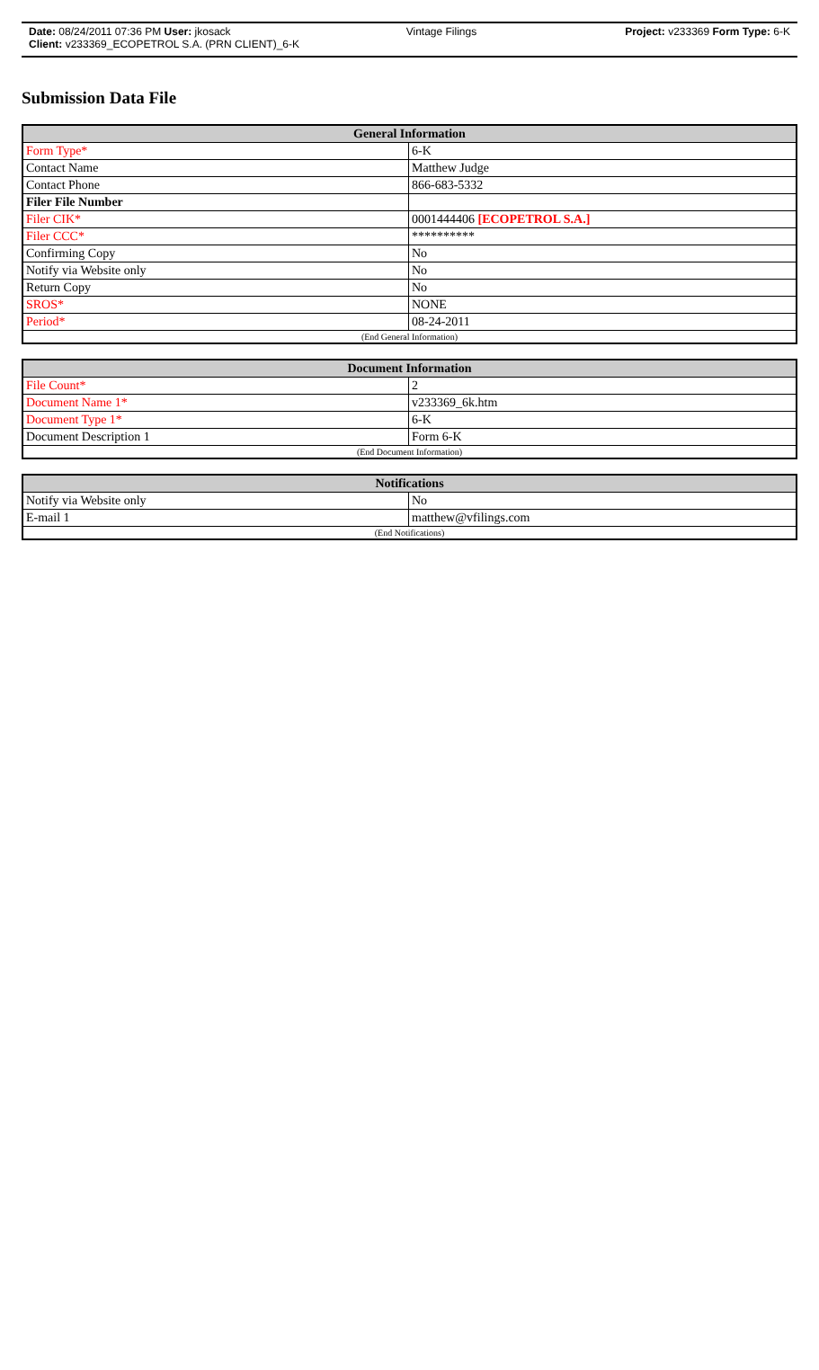| Date: 08/24/2011 07:36 PM User: jkosack | Vintage Filings | Project: v233369 Form Type: 6-K |
| Client: v233369_ECOPETROL S.A. (PRN CLIENT)_6-K | | |
Submission Data File
| General Information | |
| --- | --- |
| Form Type* | 6-K |
| Contact Name | Matthew Judge |
| Contact Phone | 866-683-5332 |
| Filer File Number | |
| Filer CIK* | 0001444406 [ECOPETROL S.A.] |
| Filer CCC* | ********** |
| Confirming Copy | No |
| Notify via Website only | No |
| Return Copy | No |
| SROS* | NONE |
| Period* | 08-24-2011 |
| (End General Information) | |
| Document Information | |
| --- | --- |
| File Count* | 2 |
| Document Name 1* | v233369_6k.htm |
| Document Type 1* | 6-K |
| Document Description 1 | Form 6-K |
| (End Document Information) | |
| Notifications | |
| --- | --- |
| Notify via Website only | No |
| E-mail 1 | matthew@vfilings.com |
| (End Notifications) | |